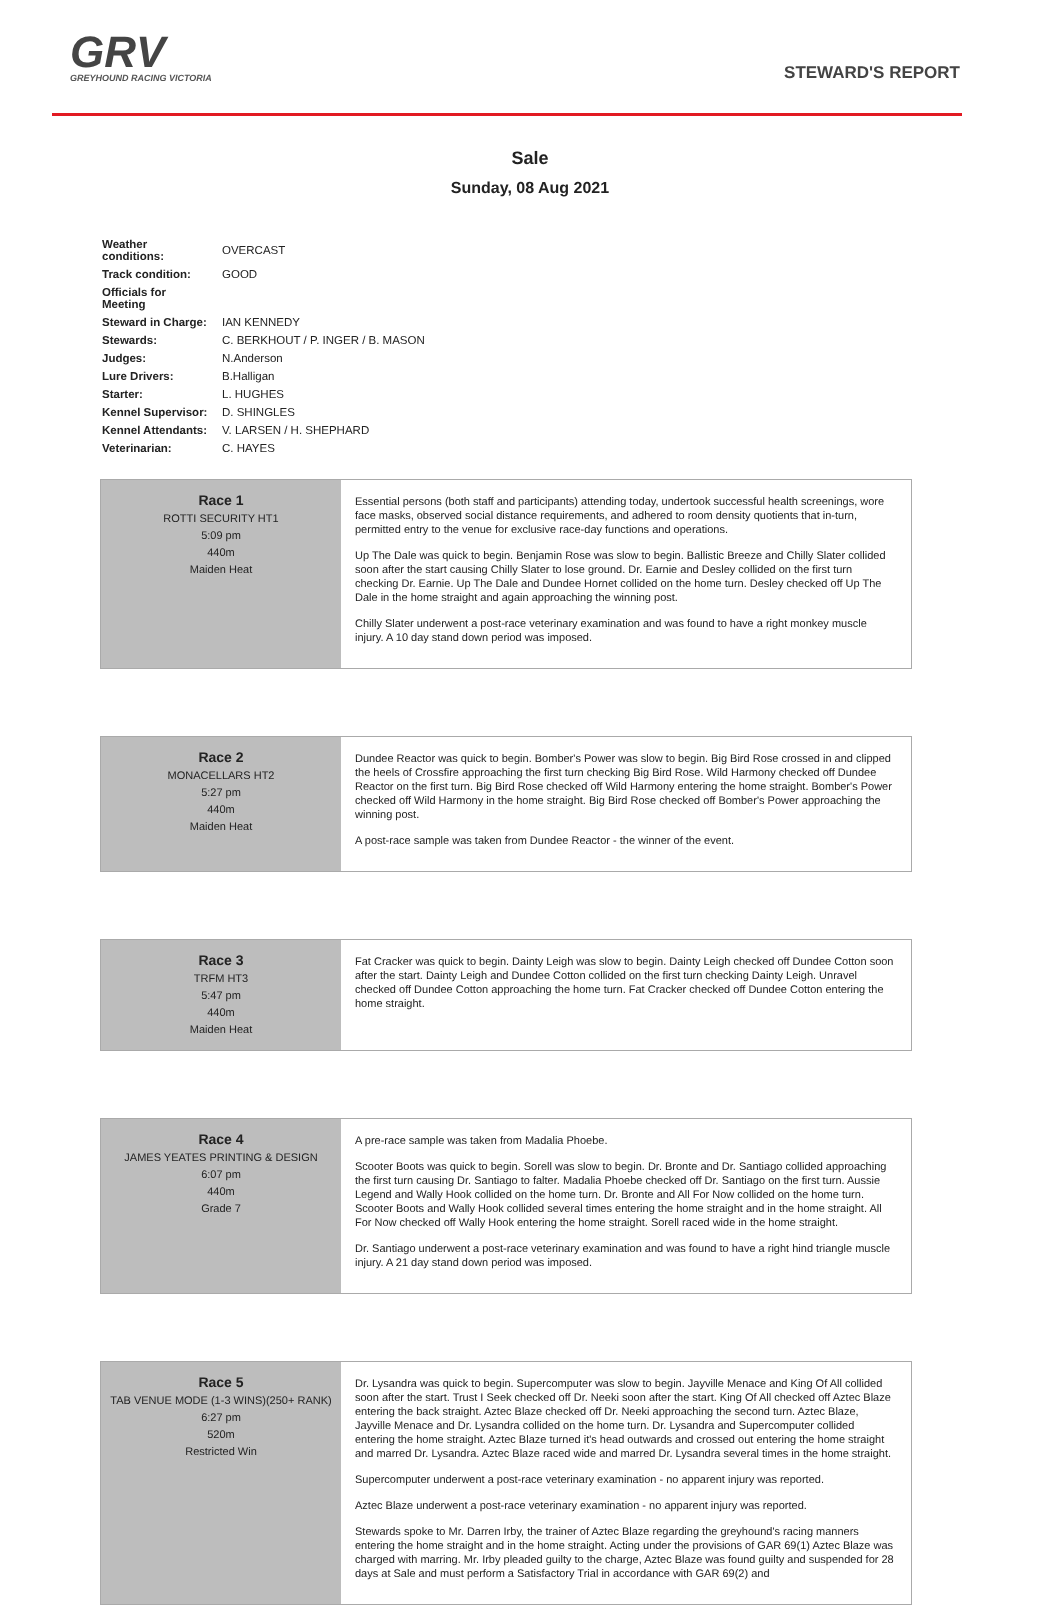GRV
GREYHOUND RACING VICTORIA
STEWARD'S REPORT
Sale
Sunday, 08 Aug 2021
| Weather conditions: | OVERCAST |
| Track condition: | GOOD |
| Officials for Meeting | |
| Steward in Charge: | IAN KENNEDY |
| Stewards: | C. BERKHOUT / P. INGER / B. MASON |
| Judges: | N.Anderson |
| Lure Drivers: | B.Halligan |
| Starter: | L. HUGHES |
| Kennel Supervisor: | D. SHINGLES |
| Kennel Attendants: | V. LARSEN / H. SHEPHARD |
| Veterinarian: | C. HAYES |
| Race 1 ROTTI SECURITY HT1 5:09 pm 440m Maiden Heat | Essential persons (both staff and participants) attending today, undertook successful health screenings, wore face masks, observed social distance requirements, and adhered to room density quotients that in-turn, permitted entry to the venue for exclusive race-day functions and operations. Up The Dale was quick to begin. Benjamin Rose was slow to begin. Ballistic Breeze and Chilly Slater collided soon after the start causing Chilly Slater to lose ground. Dr. Earnie and Desley collided on the first turn checking Dr. Earnie. Up The Dale and Dundee Hornet collided on the home turn. Desley checked off Up The Dale in the home straight and again approaching the winning post. Chilly Slater underwent a post-race veterinary examination and was found to have a right monkey muscle injury. A 10 day stand down period was imposed. |
| Race 2 MONACELLARS HT2 5:27 pm 440m Maiden Heat | Dundee Reactor was quick to begin. Bomber's Power was slow to begin. Big Bird Rose crossed in and clipped the heels of Crossfire approaching the first turn checking Big Bird Rose. Wild Harmony checked off Dundee Reactor on the first turn. Big Bird Rose checked off Wild Harmony entering the home straight. Bomber's Power checked off Wild Harmony in the home straight. Big Bird Rose checked off Bomber's Power approaching the winning post. A post-race sample was taken from Dundee Reactor - the winner of the event. |
| Race 3 TRFM HT3 5:47 pm 440m Maiden Heat | Fat Cracker was quick to begin. Dainty Leigh was slow to begin. Dainty Leigh checked off Dundee Cotton soon after the start. Dainty Leigh and Dundee Cotton collided on the first turn checking Dainty Leigh. Unravel checked off Dundee Cotton approaching the home turn. Fat Cracker checked off Dundee Cotton entering the home straight. |
| Race 4 JAMES YEATES PRINTING & DESIGN 6:07 pm 440m Grade 7 | A pre-race sample was taken from Madalia Phoebe. Scooter Boots was quick to begin. Sorell was slow to begin. Dr. Bronte and Dr. Santiago collided approaching the first turn causing Dr. Santiago to falter. Madalia Phoebe checked off Dr. Santiago on the first turn. Aussie Legend and Wally Hook collided on the home turn. Dr. Bronte and All For Now collided on the home turn. Scooter Boots and Wally Hook collided several times entering the home straight and in the home straight. All For Now checked off Wally Hook entering the home straight. Sorell raced wide in the home straight. Dr. Santiago underwent a post-race veterinary examination and was found to have a right hind triangle muscle injury. A 21 day stand down period was imposed. |
| Race 5 TAB VENUE MODE (1-3 WINS)(250+ RANK) 6:27 pm 520m Restricted Win | Dr. Lysandra was quick to begin. Supercomputer was slow to begin. Jayville Menace and King Of All collided soon after the start. Trust I Seek checked off Dr. Neeki soon after the start. King Of All checked off Aztec Blaze entering the back straight. Aztec Blaze checked off Dr. Neeki approaching the second turn. Aztec Blaze, Jayville Menace and Dr. Lysandra collided on the home turn. Dr. Lysandra and Supercomputer collided entering the home straight. Aztec Blaze turned it's head outwards and crossed out entering the home straight and marred Dr. Lysandra. Aztec Blaze raced wide and marred Dr. Lysandra several times in the home straight. Supercomputer underwent a post-race veterinary examination - no apparent injury was reported. Aztec Blaze underwent a post-race veterinary examination - no apparent injury was reported. Stewards spoke to Mr. Darren Irby, the trainer of Aztec Blaze regarding the greyhound's racing manners entering the home straight and in the home straight. Acting under the provisions of GAR 69(1) Aztec Blaze was charged with marring. Mr. Irby pleaded guilty to the charge, Aztec Blaze was found guilty and suspended for 28 days at Sale and must perform a Satisfactory Trial in accordance with GAR 69(2) and |